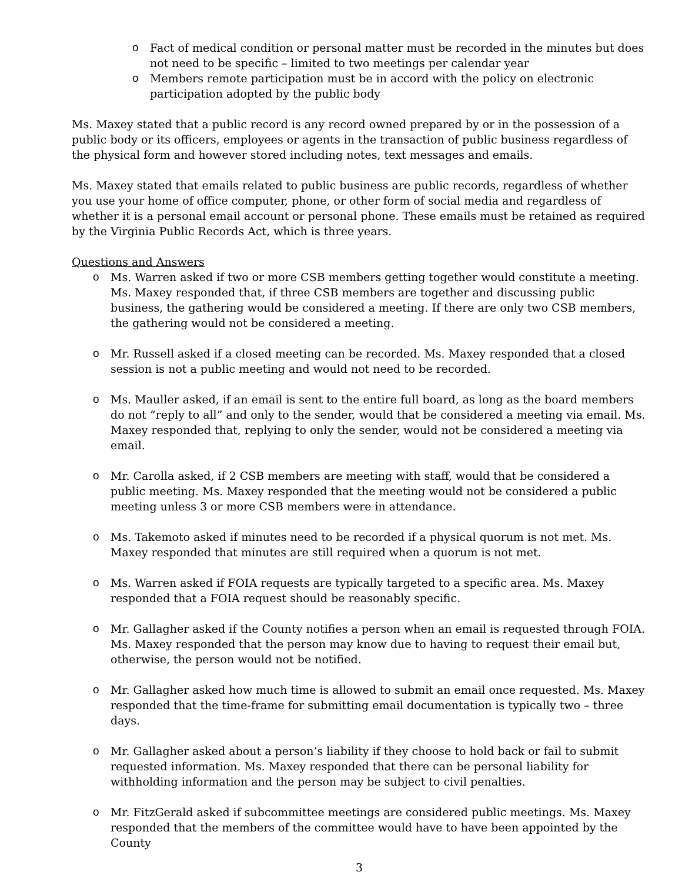o Fact of medical condition or personal matter must be recorded in the minutes but does not need to be specific – limited to two meetings per calendar year
o Members remote participation must be in accord with the policy on electronic participation adopted by the public body
Ms. Maxey stated that a public record is any record owned prepared by or in the possession of a public body or its officers, employees or agents in the transaction of public business regardless of the physical form and however stored including notes, text messages and emails.
Ms. Maxey stated that emails related to public business are public records, regardless of whether you use your home of office computer, phone, or other form of social media and regardless of whether it is a personal email account or personal phone. These emails must be retained as required by the Virginia Public Records Act, which is three years.
Questions and Answers
o Ms. Warren asked if two or more CSB members getting together would constitute a meeting. Ms. Maxey responded that, if three CSB members are together and discussing public business, the gathering would be considered a meeting. If there are only two CSB members, the gathering would not be considered a meeting.
o Mr. Russell asked if a closed meeting can be recorded. Ms. Maxey responded that a closed session is not a public meeting and would not need to be recorded.
o Ms. Mauller asked, if an email is sent to the entire full board, as long as the board members do not “reply to all” and only to the sender, would that be considered a meeting via email. Ms. Maxey responded that, replying to only the sender, would not be considered a meeting via email.
o Mr. Carolla asked, if 2 CSB members are meeting with staff, would that be considered a public meeting. Ms. Maxey responded that the meeting would not be considered a public meeting unless 3 or more CSB members were in attendance.
o Ms. Takemoto asked if minutes need to be recorded if a physical quorum is not met. Ms. Maxey responded that minutes are still required when a quorum is not met.
o Ms. Warren asked if FOIA requests are typically targeted to a specific area. Ms. Maxey responded that a FOIA request should be reasonably specific.
o Mr. Gallagher asked if the County notifies a person when an email is requested through FOIA. Ms. Maxey responded that the person may know due to having to request their email but, otherwise, the person would not be notified.
o Mr. Gallagher asked how much time is allowed to submit an email once requested. Ms. Maxey responded that the time-frame for submitting email documentation is typically two – three days.
o Mr. Gallagher asked about a person’s liability if they choose to hold back or fail to submit requested information. Ms. Maxey responded that there can be personal liability for withholding information and the person may be subject to civil penalties.
o Mr. FitzGerald asked if subcommittee meetings are considered public meetings. Ms. Maxey responded that the members of the committee would have to have been appointed by the County
3